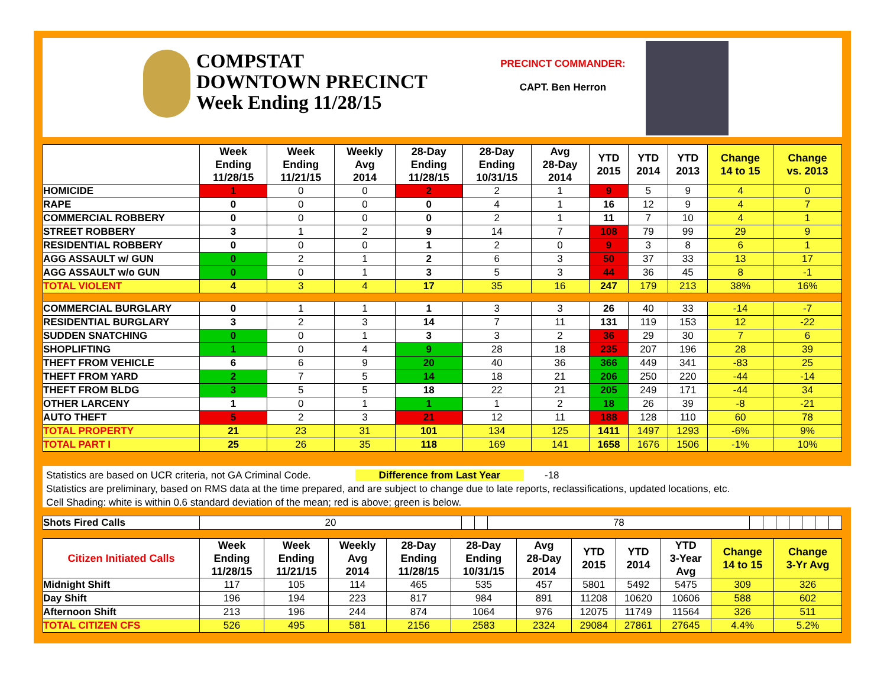COMPSTAT
DOWNTOWN PRECINCT
Week Ending 11/28/15
PRECINCT COMMANDER:
CAPT. Ben Herron
| | Week Ending 11/28/15 | Week Ending 11/21/15 | Weekly Avg 2014 | 28-Day Ending 11/28/15 | 28-Day Ending 10/31/15 | Avg 28-Day 2014 | YTD 2015 | YTD 2014 | YTD 2013 | Change 14 to 15 | Change vs. 2013 |
| --- | --- | --- | --- | --- | --- | --- | --- | --- | --- | --- | --- |
| HOMICIDE | 1 | 0 | 0 | 2 | 2 | 1 | 9 | 5 | 9 | 4 | 0 |
| RAPE | 0 | 0 | 0 | 0 | 4 | 1 | 16 | 12 | 9 | 4 | 7 |
| COMMERCIAL ROBBERY | 0 | 0 | 0 | 0 | 2 | 1 | 11 | 7 | 10 | 4 | 1 |
| STREET ROBBERY | 3 | 1 | 2 | 9 | 14 | 7 | 108 | 79 | 99 | 29 | 9 |
| RESIDENTIAL ROBBERY | 0 | 0 | 0 | 1 | 2 | 0 | 9 | 3 | 8 | 6 | 1 |
| AGG ASSAULT w/ GUN | 0 | 2 | 1 | 2 | 6 | 3 | 50 | 37 | 33 | 13 | 17 |
| AGG ASSAULT w/o GUN | 0 | 0 | 1 | 3 | 5 | 3 | 44 | 36 | 45 | 8 | -1 |
| TOTAL VIOLENT | 4 | 3 | 4 | 17 | 35 | 16 | 247 | 179 | 213 | 38% | 16% |
| COMMERCIAL BURGLARY | 0 | 1 | 1 | 1 | 3 | 3 | 26 | 40 | 33 | -14 | -7 |
| RESIDENTIAL BURGLARY | 3 | 2 | 3 | 14 | 7 | 11 | 131 | 119 | 153 | 12 | -22 |
| SUDDEN SNATCHING | 0 | 0 | 1 | 3 | 3 | 2 | 36 | 29 | 30 | 7 | 6 |
| SHOPLIFTING | 1 | 0 | 4 | 9 | 28 | 18 | 235 | 207 | 196 | 28 | 39 |
| THEFT FROM VEHICLE | 6 | 6 | 9 | 20 | 40 | 36 | 366 | 449 | 341 | -83 | 25 |
| THEFT FROM YARD | 2 | 7 | 5 | 14 | 18 | 21 | 206 | 250 | 220 | -44 | -14 |
| THEFT FROM BLDG | 3 | 5 | 5 | 18 | 22 | 21 | 205 | 249 | 171 | -44 | 34 |
| OTHER LARCENY | 1 | 0 | 1 | 1 | 1 | 2 | 18 | 26 | 39 | -8 | -21 |
| AUTO THEFT | 5 | 2 | 3 | 21 | 12 | 11 | 188 | 128 | 110 | 60 | 78 |
| TOTAL PROPERTY | 21 | 23 | 31 | 101 | 134 | 125 | 1411 | 1497 | 1293 | -6% | 9% |
| TOTAL PART I | 25 | 26 | 35 | 118 | 169 | 141 | 1658 | 1676 | 1506 | -1% | 10% |
Statistics are based on UCR criteria, not GA Criminal Code. Difference from Last Year -18
Statistics are preliminary, based on RMS data at the time prepared, and are subject to change due to late reports, reclassifications, updated locations, etc.
Cell Shading: white is within 0.6 standard deviation of the mean; red is above; green is below.
| Shots Fired Calls | 20 | | | 78 | | | | | | | |
| Citizen Initiated Calls | Week Ending 11/28/15 | Week Ending 11/21/15 | Weekly Avg 2014 | 28-Day Ending 11/28/15 | 28-Day Ending 10/31/15 | Avg 28-Day 2014 | YTD 2015 | YTD 2014 | YTD 3-Year Avg | Change 14 to 15 | Change 3-Yr Avg |
| --- | --- | --- | --- | --- | --- | --- | --- | --- | --- | --- | --- |
| Midnight Shift | 117 | 105 | 114 | 465 | 535 | 457 | 5801 | 5492 | 5475 | 309 | 326 |
| Day Shift | 196 | 194 | 223 | 817 | 984 | 891 | 11208 | 10620 | 10606 | 588 | 602 |
| Afternoon Shift | 213 | 196 | 244 | 874 | 1064 | 976 | 12075 | 11749 | 11564 | 326 | 511 |
| TOTAL CITIZEN CFS | 526 | 495 | 581 | 2156 | 2583 | 2324 | 29084 | 27861 | 27645 | 4.4% | 5.2% |